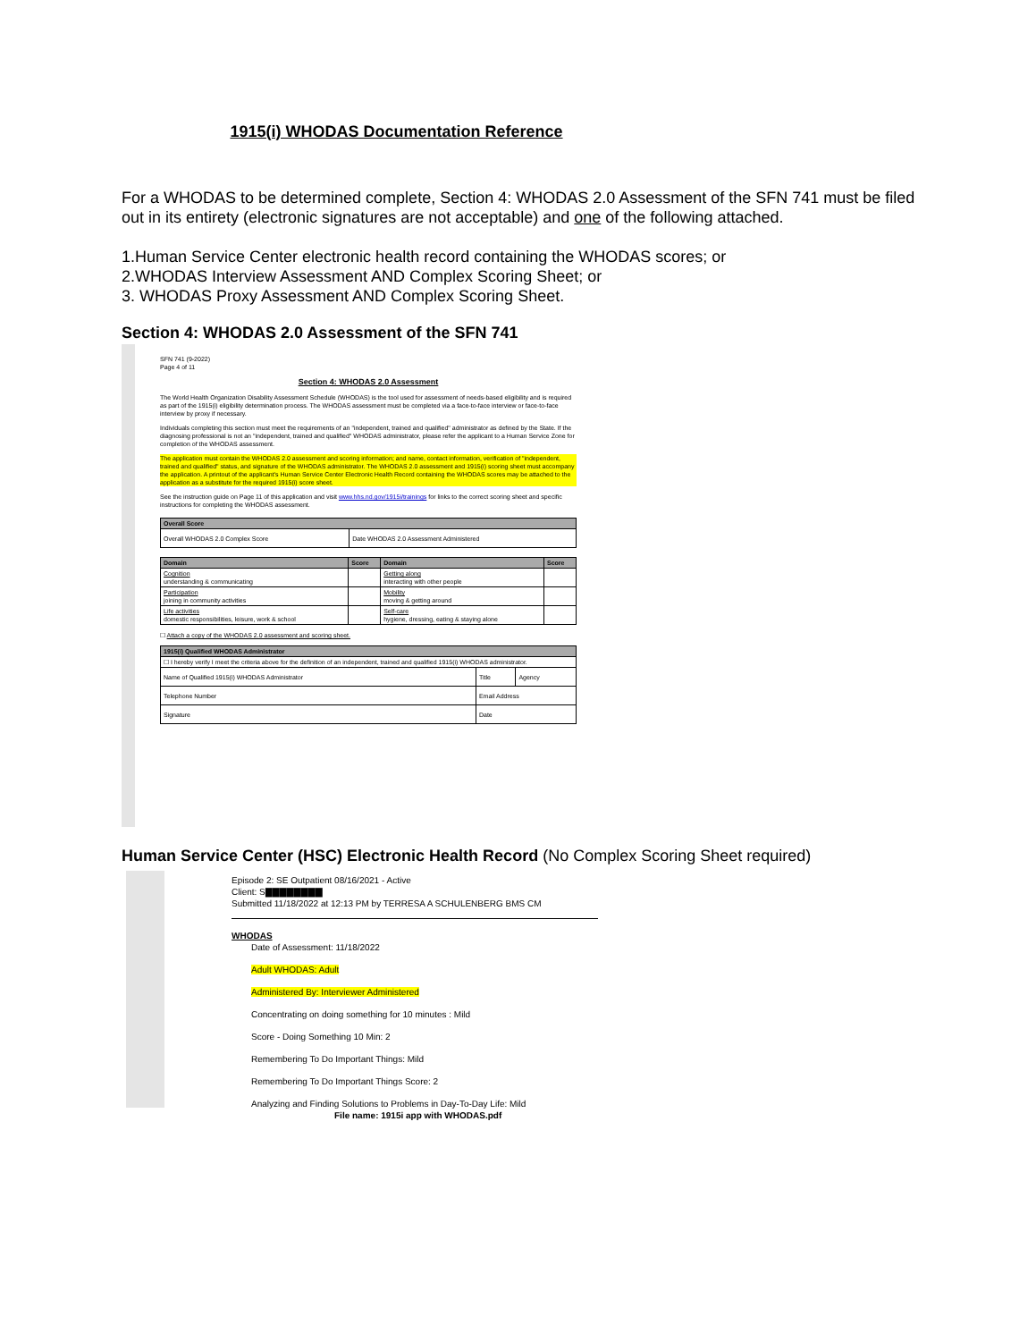1915(i) WHODAS Documentation Reference
For a WHODAS to be determined complete, Section 4: WHODAS 2.0 Assessment of the SFN 741 must be filed out in its entirety (electronic signatures are not acceptable) and one of the following attached.
1.Human Service Center electronic health record containing the WHODAS scores; or
2.WHODAS Interview Assessment AND Complex Scoring Sheet; or
3. WHODAS Proxy Assessment AND Complex Scoring Sheet.
Section 4: WHODAS 2.0 Assessment of the SFN 741
SFN 741 (9-2022)
Page 4 of 11
Section 4: WHODAS 2.0 Assessment
The World Health Organization Disability Assessment Schedule (WHODAS) is the tool used for assessment of needs-based eligibility and is required as part of the 1915(i) eligibility determination process. The WHODAS assessment must be completed via a face-to-face interview or face-to-face interview by proxy if necessary.
Individuals completing this section must meet the requirements of an "independent, trained and qualified" administrator as defined by the State. If the diagnosing professional is not an "independent, trained and qualified" WHODAS administrator, please refer the applicant to a Human Service Zone for completion of the WHODAS assessment.
The application must contain the WHODAS 2.0 assessment and scoring information; and name, contact information, verification of "independent, trained and qualified" status, and signature of the WHODAS administrator. The WHODAS 2.0 assessment and 1915(i) scoring sheet must accompany the application. A printout of the applicant's Human Service Center Electronic Health Record containing the WHODAS scores may be attached to the application as a substitute for the required 1915(i) score sheet.
See the instruction guide on Page 11 of this application and visit www.hhs.nd.gov/1915i/trainings for links to the correct scoring sheet and specific instructions for completing the WHODAS assessment.
| Overall Score | |
| --- | --- |
| Overall WHODAS 2.0 Complex Score | Date WHODAS 2.0 Assessment Administered |
| Domain | Score | Domain | Score |
| --- | --- | --- | --- |
| Cognition understanding & communicating | | Getting along interacting with other people | |
| Participation joining in community activities | | Mobility moving & getting around | |
| Life activities domestic responsibilities, leisure, work & school | | Self-care hygiene, dressing, eating & staying alone | |
☐ Attach a copy of the WHODAS 2.0 assessment and scoring sheet.
| 1915(i) Qualified WHODAS Administrator | | |
| --- | --- | --- |
| ☐ I hereby verify I meet the criteria above for the definition of an independent, trained and qualified 1915(i) WHODAS administrator. | | |
| Name of Qualified 1915(i) WHODAS Administrator | Title | Agency |
| Telephone Number | Email Address | |
| Signature | Date | |
Human Service Center (HSC) Electronic Health Record (No Complex Scoring Sheet required)
Episode 2: SE Outpatient 08/16/2021 - Active
Client: S▇▇▇▇▇▇▇▇
Submitted 11/18/2022 at 12:13 PM by TERRESA A SCHULENBERG BMS CM
WHODAS
Date of Assessment: 11/18/2022
Adult WHODAS: Adult
Administered By: Interviewer Administered
Concentrating on doing something for 10 minutes : Mild
Score - Doing Something 10 Min: 2
Remembering To Do Important Things: Mild
Remembering To Do Important Things Score: 2
Analyzing and Finding Solutions to Problems in Day-To-Day Life: Mild
File name: 1915i app with WHODAS.pdf